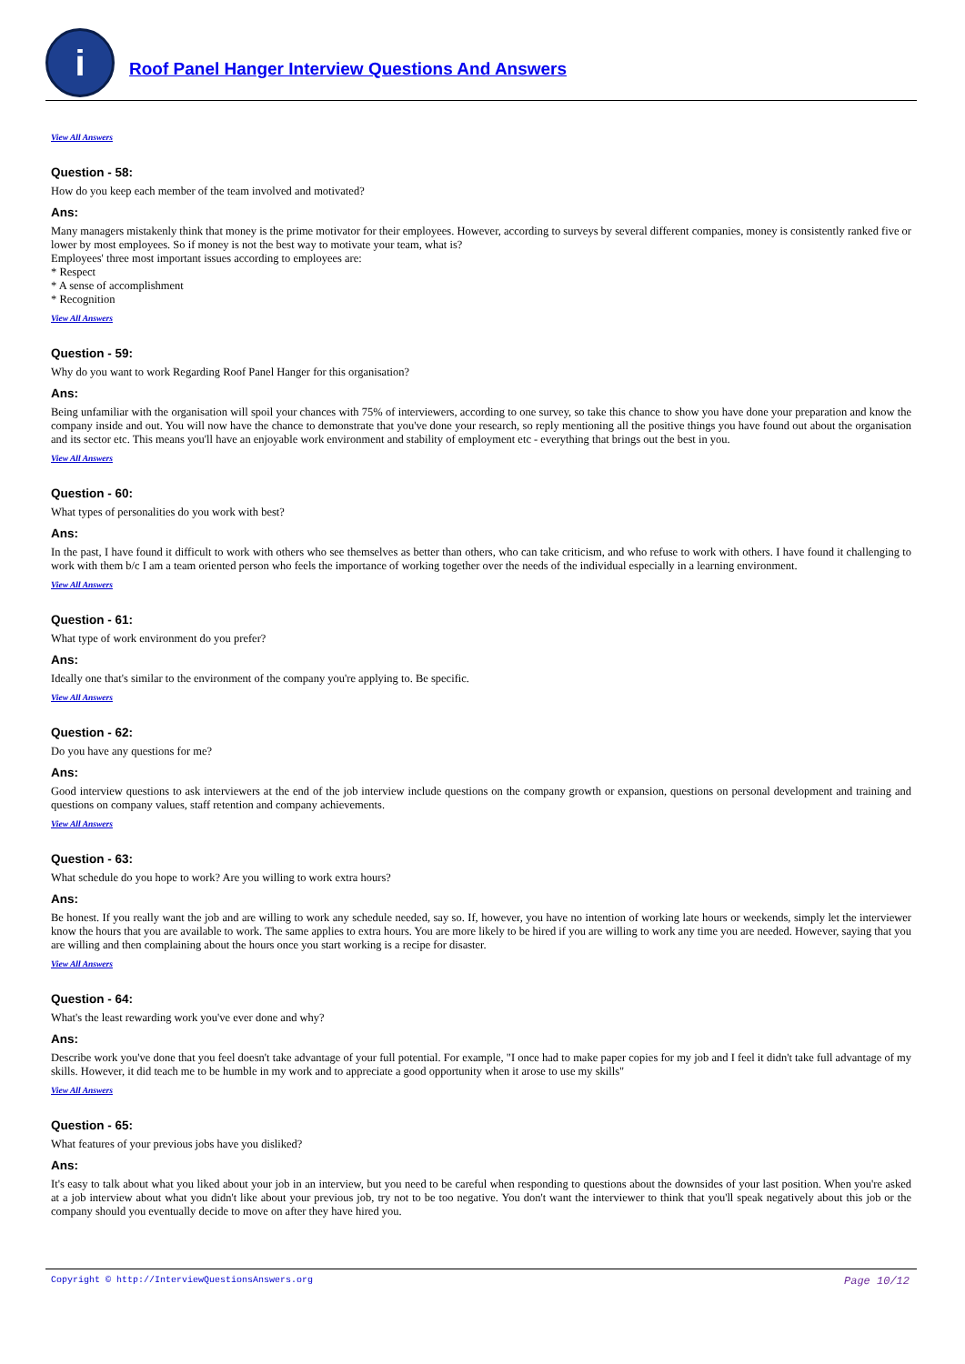i
Roof Panel Hanger Interview Questions And Answers
View All Answers
Question - 58:
How do you keep each member of the team involved and motivated?
Ans:
Many managers mistakenly think that money is the prime motivator for their employees. However, according to surveys by several different companies, money is consistently ranked five or lower by most employees. So if money is not the best way to motivate your team, what is?
Employees' three most important issues according to employees are:
* Respect
* A sense of accomplishment
* Recognition
View All Answers
Question - 59:
Why do you want to work Regarding Roof Panel Hanger for this organisation?
Ans:
Being unfamiliar with the organisation will spoil your chances with 75% of interviewers, according to one survey, so take this chance to show you have done your preparation and know the company inside and out. You will now have the chance to demonstrate that you've done your research, so reply mentioning all the positive things you have found out about the organisation and its sector etc. This means you'll have an enjoyable work environment and stability of employment etc - everything that brings out the best in you.
View All Answers
Question - 60:
What types of personalities do you work with best?
Ans:
In the past, I have found it difficult to work with others who see themselves as better than others, who can take criticism, and who refuse to work with others. I have found it challenging to work with them b/c I am a team oriented person who feels the importance of working together over the needs of the individual especially in a learning environment.
View All Answers
Question - 61:
What type of work environment do you prefer?
Ans:
Ideally one that's similar to the environment of the company you're applying to. Be specific.
View All Answers
Question - 62:
Do you have any questions for me?
Ans:
Good interview questions to ask interviewers at the end of the job interview include questions on the company growth or expansion, questions on personal development and training and questions on company values, staff retention and company achievements.
View All Answers
Question - 63:
What schedule do you hope to work? Are you willing to work extra hours?
Ans:
Be honest. If you really want the job and are willing to work any schedule needed, say so. If, however, you have no intention of working late hours or weekends, simply let the interviewer know the hours that you are available to work. The same applies to extra hours. You are more likely to be hired if you are willing to work any time you are needed. However, saying that you are willing and then complaining about the hours once you start working is a recipe for disaster.
View All Answers
Question - 64:
What's the least rewarding work you've ever done and why?
Ans:
Describe work you've done that you feel doesn't take advantage of your full potential. For example, "I once had to make paper copies for my job and I feel it didn't take full advantage of my skills. However, it did teach me to be humble in my work and to appreciate a good opportunity when it arose to use my skills"
View All Answers
Question - 65:
What features of your previous jobs have you disliked?
Ans:
It's easy to talk about what you liked about your job in an interview, but you need to be careful when responding to questions about the downsides of your last position. When you're asked at a job interview about what you didn't like about your previous job, try not to be too negative. You don't want the interviewer to think that you'll speak negatively about this job or the company should you eventually decide to move on after they have hired you.
Copyright © http://InterviewQuestionsAnswers.org Page 10/12